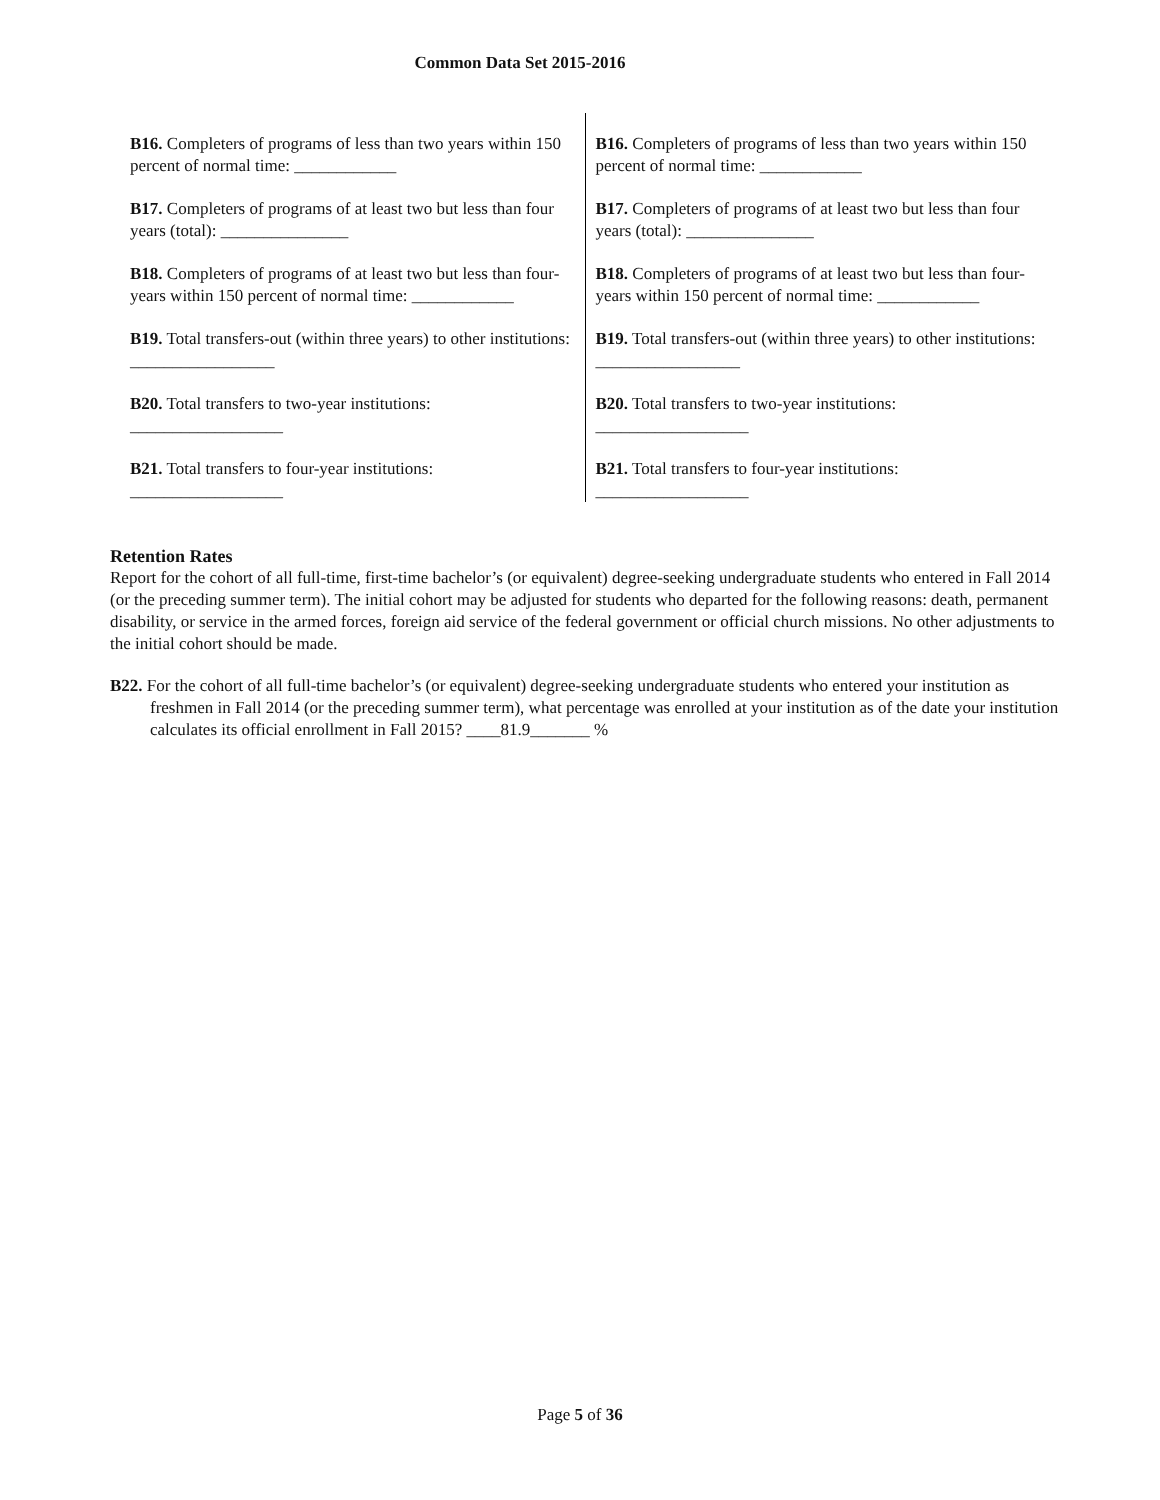Common Data Set 2015-2016
B16. Completers of programs of less than two years within 150 percent of normal time: ____________
B17. Completers of programs of at least two but less than four years (total): _______________
B18. Completers of programs of at least two but less than four-years within 150 percent of normal time: ____________
B19. Total transfers-out (within three years) to other institutions: _________________
B20. Total transfers to two-year institutions: __________________
B21. Total transfers to four-year institutions: __________________
B16. Completers of programs of less than two years within 150 percent of normal time: ____________
B17. Completers of programs of at least two but less than four years (total): _______________
B18. Completers of programs of at least two but less than four-years within 150 percent of normal time: ____________
B19. Total transfers-out (within three years) to other institutions: _________________
B20. Total transfers to two-year institutions: __________________
B21. Total transfers to four-year institutions: __________________
Retention Rates
Report for the cohort of all full-time, first-time bachelor’s (or equivalent) degree-seeking undergraduate students who entered in Fall 2014 (or the preceding summer term). The initial cohort may be adjusted for students who departed for the following reasons: death, permanent disability, or service in the armed forces, foreign aid service of the federal government or official church missions. No other adjustments to the initial cohort should be made.
B22. For the cohort of all full-time bachelor’s (or equivalent) degree-seeking undergraduate students who entered your institution as freshmen in Fall 2014 (or the preceding summer term), what percentage was enrolled at your institution as of the date your institution calculates its official enrollment in Fall 2015? ____81.9_______ %
Page 5 of 36